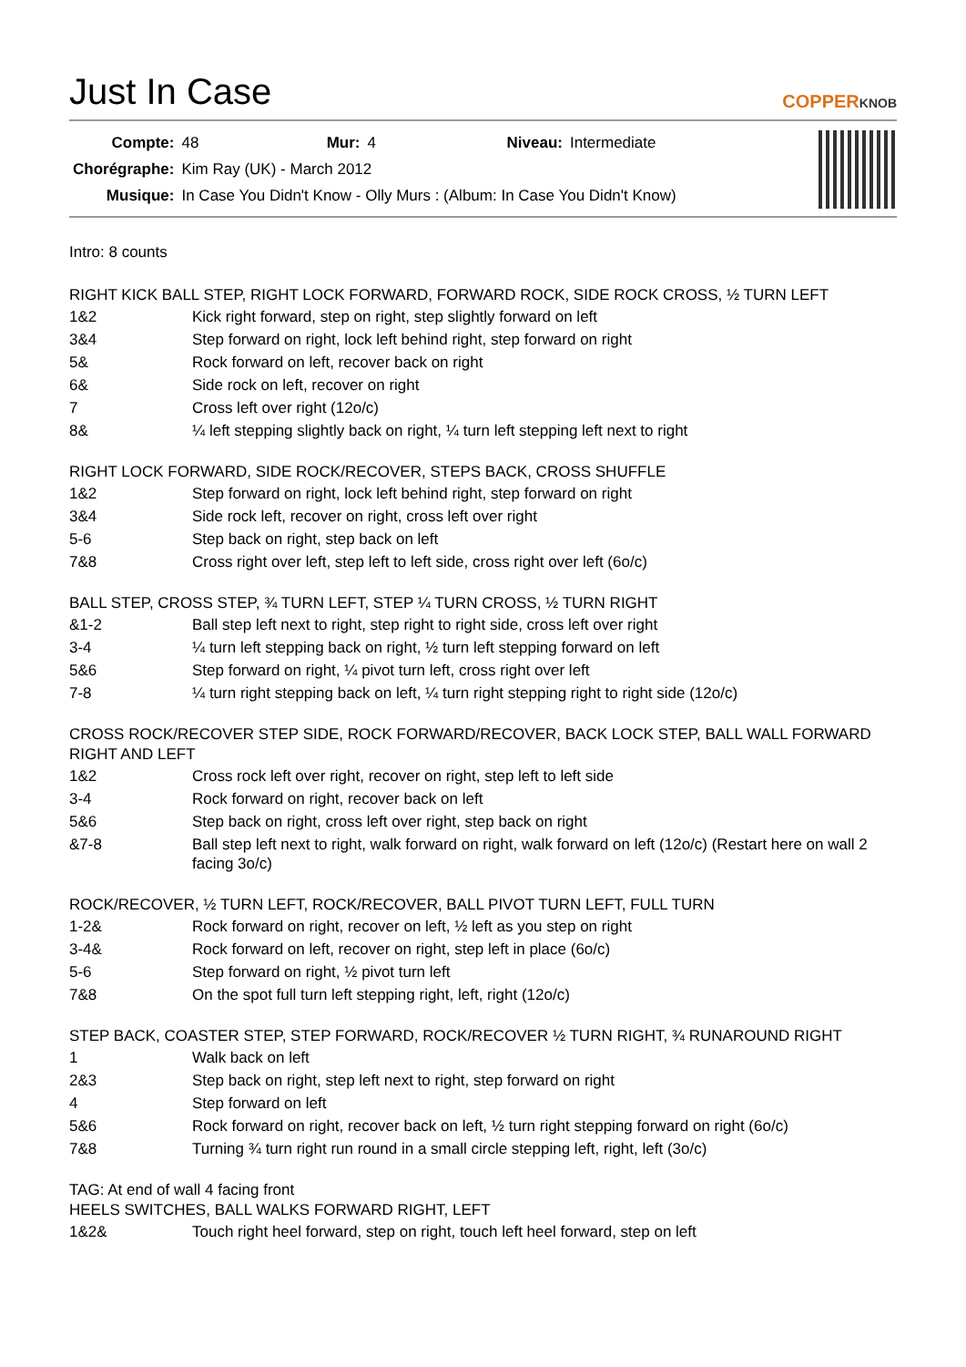Just In Case
COPPERKNOB
| Compte: | 48 | Mur: | 4 | Niveau: | Intermediate |
| Chorégraphe: | Kim Ray (UK) - March 2012 | | | | |
| Musique: | In Case You Didn't Know - Olly Murs : (Album: In Case You Didn't Know) | | | | |
Intro: 8 counts
RIGHT KICK BALL STEP, RIGHT LOCK FORWARD, FORWARD ROCK, SIDE ROCK CROSS, ½ TURN LEFT
| 1&2 | Kick right forward, step on right, step slightly forward on left |
| 3&4 | Step forward on right, lock left behind right, step forward on right |
| 5& | Rock forward on left, recover back on right |
| 6& | Side rock on left, recover on right |
| 7 | Cross left over right (12o/c) |
| 8& | ¼ left stepping slightly back on right, ¼ turn left stepping left next to right |
RIGHT LOCK FORWARD, SIDE ROCK/RECOVER, STEPS BACK, CROSS SHUFFLE
| 1&2 | Step forward on right, lock left behind right, step forward on right |
| 3&4 | Side rock left, recover on right, cross left over right |
| 5-6 | Step back on right, step back on left |
| 7&8 | Cross right over left, step left to left side, cross right over left (6o/c) |
BALL STEP, CROSS STEP, ¾ TURN LEFT, STEP ¼ TURN CROSS, ½ TURN RIGHT
| &1-2 | Ball step left next to right, step right to right side, cross left over right |
| 3-4 | ¼ turn left stepping back on right, ½ turn left stepping forward on left |
| 5&6 | Step forward on right, ¼ pivot turn left, cross right over left |
| 7-8 | ¼ turn right stepping back on left, ¼ turn right stepping right to right side (12o/c) |
CROSS ROCK/RECOVER STEP SIDE, ROCK FORWARD/RECOVER, BACK LOCK STEP, BALL WALL FORWARD RIGHT AND LEFT
| 1&2 | Cross rock left over right, recover on right, step left to left side |
| 3-4 | Rock forward on right, recover back on left |
| 5&6 | Step back on right, cross left over right, step back on right |
| &7-8 | Ball step left next to right, walk forward on right, walk forward on left (12o/c) (Restart here on wall 2 facing 3o/c) |
ROCK/RECOVER, ½ TURN LEFT, ROCK/RECOVER, BALL PIVOT TURN LEFT, FULL TURN
| 1-2& | Rock forward on right, recover on left, ½ left as you step on right |
| 3-4& | Rock forward on left, recover on right, step left in place (6o/c) |
| 5-6 | Step forward on right, ½ pivot turn left |
| 7&8 | On the spot full turn left stepping right, left, right (12o/c) |
STEP BACK, COASTER STEP, STEP FORWARD, ROCK/RECOVER ½ TURN RIGHT, ¾ RUNAROUND RIGHT
| 1 | Walk back on left |
| 2&3 | Step back on right, step left next to right, step forward on right |
| 4 | Step forward on left |
| 5&6 | Rock forward on right, recover back on left, ½ turn right stepping forward on right (6o/c) |
| 7&8 | Turning ¾ turn right run round in a small circle stepping left, right, left (3o/c) |
TAG: At end of wall 4 facing front
HEELS SWITCHES, BALL WALKS FORWARD RIGHT, LEFT
| 1&2& | Touch right heel forward, step on right, touch left heel forward, step on left |